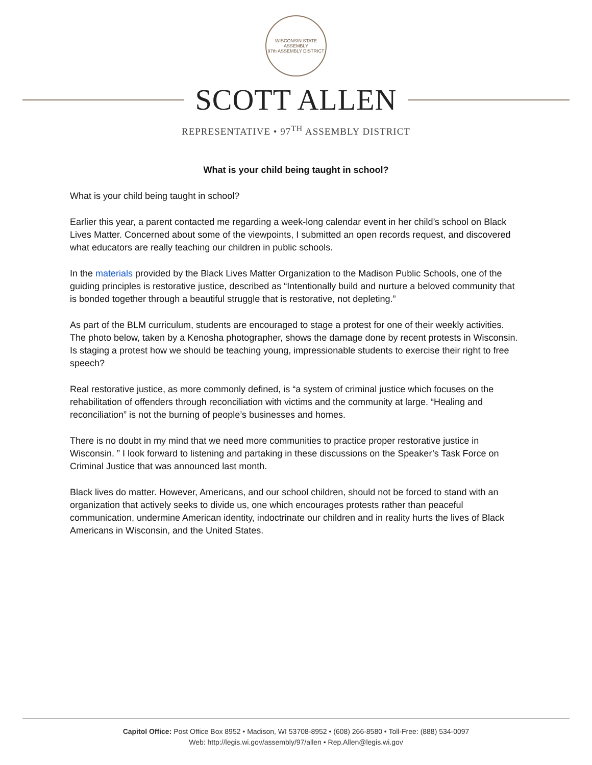WISCONSIN STATE ASSEMBLY
97th ASSEMBLY DISTRICT
SCOTT ALLEN
REPRESENTATIVE • 97<sup>TH</sup> ASSEMBLY DISTRICT
What is your child being taught in school?
What is your child being taught in school?
Earlier this year, a parent contacted me regarding a week-long calendar event in her child’s school on Black Lives Matter. Concerned about some of the viewpoints, I submitted an open records request, and discovered what educators are really teaching our children in public schools.
In the materials provided by the Black Lives Matter Organization to the Madison Public Schools, one of the guiding principles is restorative justice, described as “Intentionally build and nurture a beloved community that is bonded together through a beautiful struggle that is restorative, not depleting.”
As part of the BLM curriculum, students are encouraged to stage a protest for one of their weekly activities. The photo below, taken by a Kenosha photographer, shows the damage done by recent protests in Wisconsin. Is staging a protest how we should be teaching young, impressionable students to exercise their right to free speech?
Real restorative justice, as more commonly defined, is “a system of criminal justice which focuses on the rehabilitation of offenders through reconciliation with victims and the community at large. “Healing and reconciliation” is not the burning of people’s businesses and homes.
There is no doubt in my mind that we need more communities to practice proper restorative justice in Wisconsin. ” I look forward to listening and partaking in these discussions on the Speaker’s Task Force on Criminal Justice that was announced last month.
Black lives do matter. However, Americans, and our school children, should not be forced to stand with an organization that actively seeks to divide us, one which encourages protests rather than peaceful communication, undermine American identity, indoctrinate our children and in reality hurts the lives of Black Americans in Wisconsin, and the United States.
Capitol Office: Post Office Box 8952 • Madison, WI 53708-8952 • (608) 266-8580 • Toll-Free: (888) 534-0097
Web: http://legis.wi.gov/assembly/97/allen • Rep.Allen@legis.wi.gov